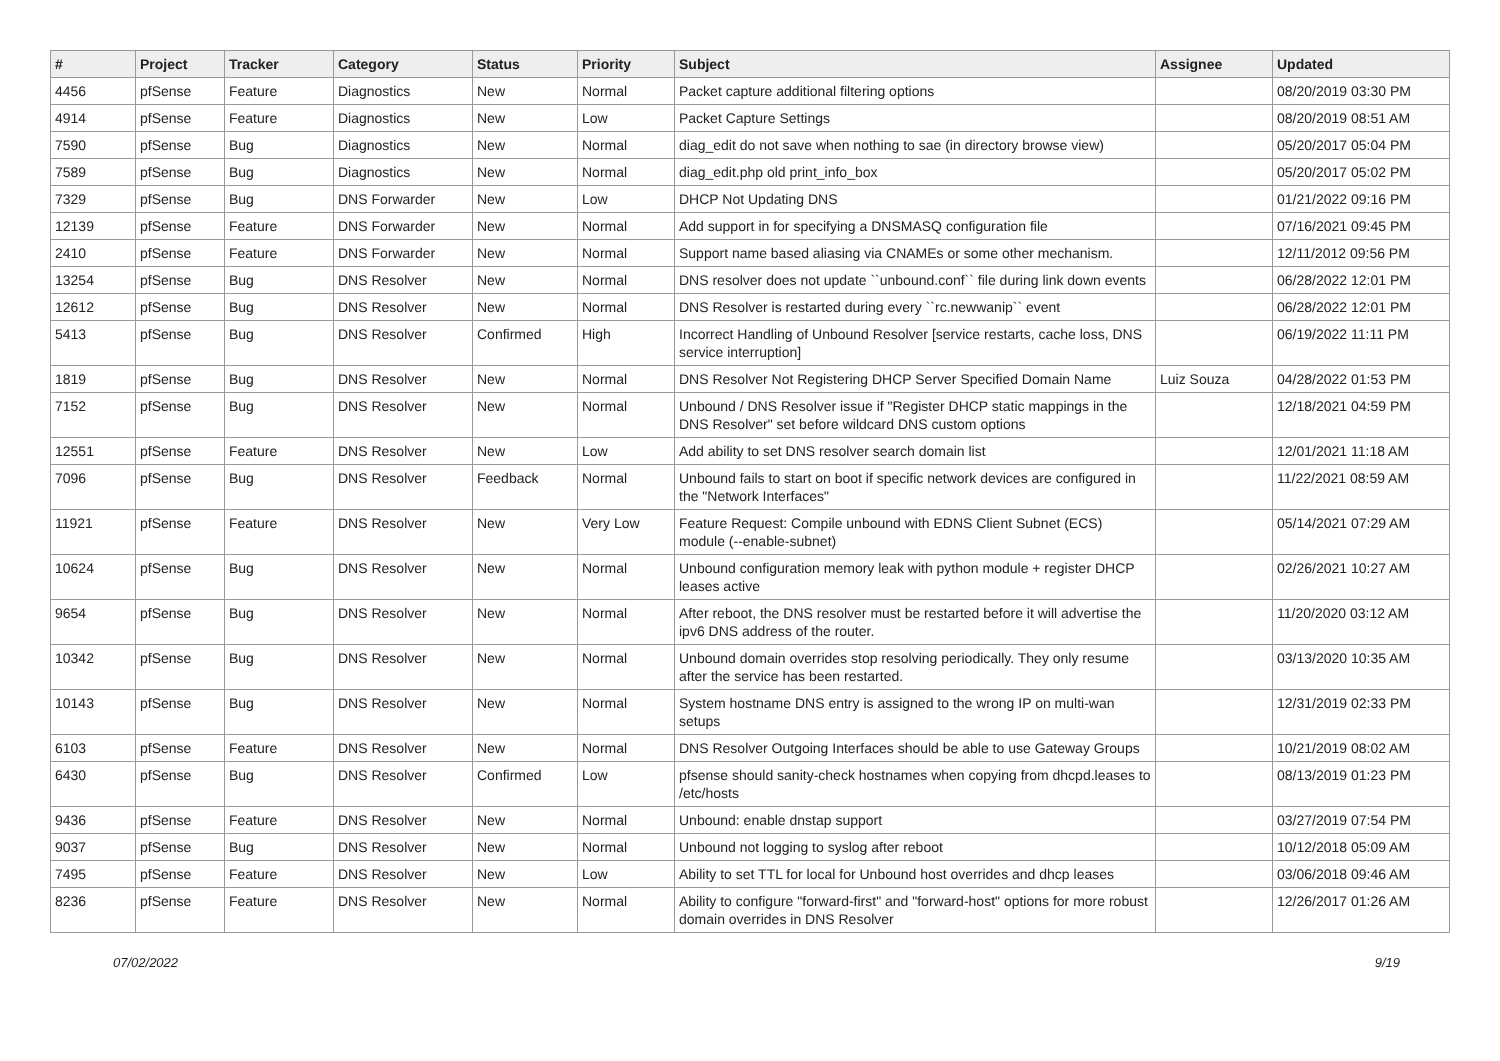| # | Project | Tracker | Category | Status | Priority | Subject | Assignee | Updated |
| --- | --- | --- | --- | --- | --- | --- | --- | --- |
| 4456 | pfSense | Feature | Diagnostics | New | Normal | Packet capture additional filtering options | | 08/20/2019 03:30 PM |
| 4914 | pfSense | Feature | Diagnostics | New | Low | Packet Capture Settings | | 08/20/2019 08:51 AM |
| 7590 | pfSense | Bug | Diagnostics | New | Normal | diag_edit do not save when nothing to sae (in directory browse view) | | 05/20/2017 05:04 PM |
| 7589 | pfSense | Bug | Diagnostics | New | Normal | diag_edit.php old print_info_box | | 05/20/2017 05:02 PM |
| 7329 | pfSense | Bug | DNS Forwarder | New | Low | DHCP Not Updating DNS | | 01/21/2022 09:16 PM |
| 12139 | pfSense | Feature | DNS Forwarder | New | Normal | Add support in for specifying a DNSMASQ configuration file | | 07/16/2021 09:45 PM |
| 2410 | pfSense | Feature | DNS Forwarder | New | Normal | Support name based aliasing via CNAMEs or some other mechanism. | | 12/11/2012 09:56 PM |
| 13254 | pfSense | Bug | DNS Resolver | New | Normal | DNS resolver does not update ``unbound.conf`` file during link down events | | 06/28/2022 12:01 PM |
| 12612 | pfSense | Bug | DNS Resolver | New | Normal | DNS Resolver is restarted during every ``rc.newwanip`` event | | 06/28/2022 12:01 PM |
| 5413 | pfSense | Bug | DNS Resolver | Confirmed | High | Incorrect Handling of Unbound Resolver [service restarts, cache loss, DNS service interruption] | | 06/19/2022 11:11 PM |
| 1819 | pfSense | Bug | DNS Resolver | New | Normal | DNS Resolver Not Registering DHCP Server Specified Domain Name | Luiz Souza | 04/28/2022 01:53 PM |
| 7152 | pfSense | Bug | DNS Resolver | New | Normal | Unbound / DNS Resolver issue if "Register DHCP static mappings in the DNS Resolver" set before wildcard DNS custom options | | 12/18/2021 04:59 PM |
| 12551 | pfSense | Feature | DNS Resolver | New | Low | Add ability to set DNS resolver search domain list | | 12/01/2021 11:18 AM |
| 7096 | pfSense | Bug | DNS Resolver | Feedback | Normal | Unbound fails to start on boot if specific network devices are configured in the "Network Interfaces" | | 11/22/2021 08:59 AM |
| 11921 | pfSense | Feature | DNS Resolver | New | Very Low | Feature Request: Compile unbound with EDNS Client Subnet (ECS) module (--enable-subnet) | | 05/14/2021 07:29 AM |
| 10624 | pfSense | Bug | DNS Resolver | New | Normal | Unbound configuration memory leak with python module + register DHCP leases active | | 02/26/2021 10:27 AM |
| 9654 | pfSense | Bug | DNS Resolver | New | Normal | After reboot, the DNS resolver must be restarted before it will advertise the ipv6 DNS address of the router. | | 11/20/2020 03:12 AM |
| 10342 | pfSense | Bug | DNS Resolver | New | Normal | Unbound domain overrides stop resolving periodically. They only resume after the service has been restarted. | | 03/13/2020 10:35 AM |
| 10143 | pfSense | Bug | DNS Resolver | New | Normal | System hostname DNS entry is assigned to the wrong IP on multi-wan setups | | 12/31/2019 02:33 PM |
| 6103 | pfSense | Feature | DNS Resolver | New | Normal | DNS Resolver Outgoing Interfaces should be able to use Gateway Groups | | 10/21/2019 08:02 AM |
| 6430 | pfSense | Bug | DNS Resolver | Confirmed | Low | pfsense should sanity-check hostnames when copying from dhcpd.leases to /etc/hosts | | 08/13/2019 01:23 PM |
| 9436 | pfSense | Feature | DNS Resolver | New | Normal | Unbound: enable dnstap support | | 03/27/2019 07:54 PM |
| 9037 | pfSense | Bug | DNS Resolver | New | Normal | Unbound not logging to syslog after reboot | | 10/12/2018 05:09 AM |
| 7495 | pfSense | Feature | DNS Resolver | New | Low | Ability to set TTL for local for Unbound host overrides and dhcp leases | | 03/06/2018 09:46 AM |
| 8236 | pfSense | Feature | DNS Resolver | New | Normal | Ability to configure "forward-first" and "forward-host" options for more robust domain overrides in DNS Resolver | | 12/26/2017 01:26 AM |
07/02/2022 9/19